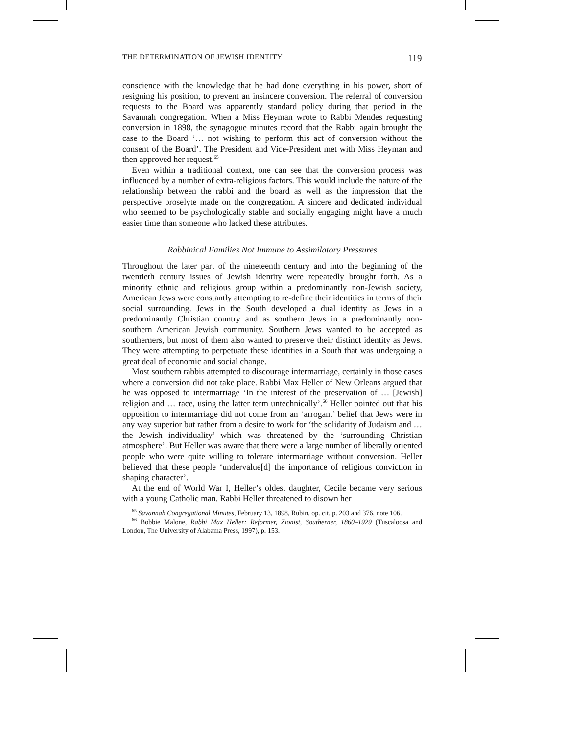THE DETERMINATION OF JEWISH IDENTITY 119
conscience with the knowledge that he had done everything in his power, short of resigning his position, to prevent an insincere conversion. The referral of conversion requests to the Board was apparently standard policy during that period in the Savannah congregation. When a Miss Heyman wrote to Rabbi Mendes requesting conversion in 1898, the synagogue minutes record that the Rabbi again brought the case to the Board ‘… not wishing to perform this act of conversion without the consent of the Board’. The President and Vice-President met with Miss Heyman and then approved her request.<sup>65</sup>
Even within a traditional context, one can see that the conversion process was influenced by a number of extra-religious factors. This would include the nature of the relationship between the rabbi and the board as well as the impression that the perspective proselyte made on the congregation. A sincere and dedicated individual who seemed to be psychologically stable and socially engaging might have a much easier time than someone who lacked these attributes.
Rabbinical Families Not Immune to Assimilatory Pressures
Throughout the later part of the nineteenth century and into the beginning of the twentieth century issues of Jewish identity were repeatedly brought forth. As a minority ethnic and religious group within a predominantly non-Jewish society, American Jews were constantly attempting to re-define their identities in terms of their social surrounding. Jews in the South developed a dual identity as Jews in a predominantly Christian country and as southern Jews in a predominantly non-southern American Jewish community. Southern Jews wanted to be accepted as southerners, but most of them also wanted to preserve their distinct identity as Jews. They were attempting to perpetuate these identities in a South that was undergoing a great deal of economic and social change.
Most southern rabbis attempted to discourage intermarriage, certainly in those cases where a conversion did not take place. Rabbi Max Heller of New Orleans argued that he was opposed to intermarriage ‘In the interest of the preservation of … [Jewish] religion and … race, using the latter term untechnically’.<sup>66</sup> Heller pointed out that his opposition to intermarriage did not come from an ‘arrogant’ belief that Jews were in any way superior but rather from a desire to work for ‘the solidarity of Judaism and … the Jewish individuality’ which was threatened by the ‘surrounding Christian atmosphere’. But Heller was aware that there were a large number of liberally oriented people who were quite willing to tolerate intermarriage without conversion. Heller believed that these people ‘undervalue[d] the importance of religious conviction in shaping character’.
At the end of World War I, Heller’s oldest daughter, Cecile became very serious with a young Catholic man. Rabbi Heller threatened to disown her
<sup>65</sup> Savannah Congregational Minutes, February 13, 1898, Rubin, op. cit. p. 203 and 376, note 106.
<sup>66</sup> Bobbie Malone, Rabbi Max Heller: Reformer, Zionist, Southerner, 1860–1929 (Tuscaloosa and London, The University of Alabama Press, 1997), p. 153.